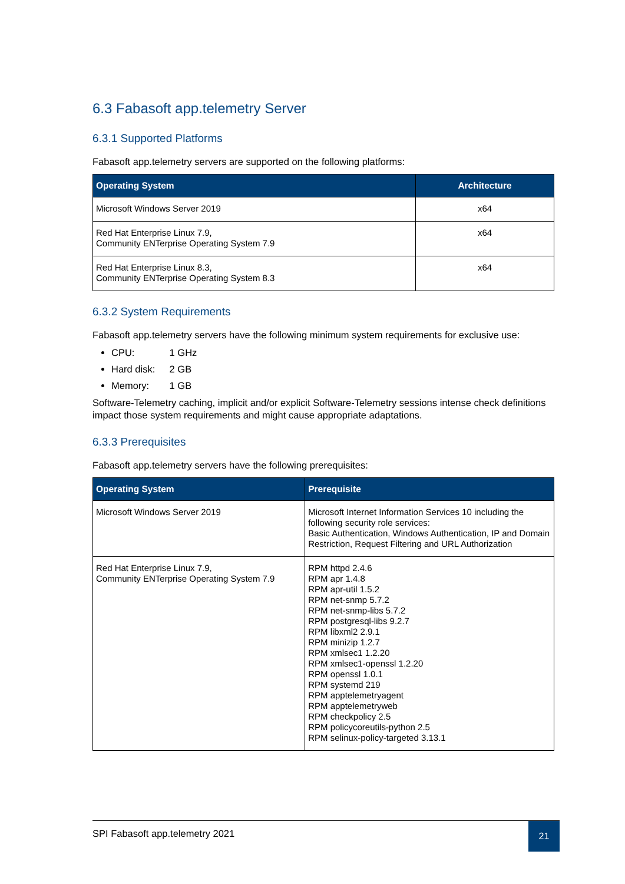6.3 Fabasoft app.telemetry Server
6.3.1 Supported Platforms
Fabasoft app.telemetry servers are supported on the following platforms:
| Operating System | Architecture |
| --- | --- |
| Microsoft Windows Server 2019 | x64 |
| Red Hat Enterprise Linux 7.9, Community ENTerprise Operating System 7.9 | x64 |
| Red Hat Enterprise Linux 8.3, Community ENTerprise Operating System 8.3 | x64 |
6.3.2 System Requirements
Fabasoft app.telemetry servers have the following minimum system requirements for exclusive use:
CPU: 1 GHz
Hard disk: 2 GB
Memory: 1 GB
Software-Telemetry caching, implicit and/or explicit Software-Telemetry sessions intense check definitions impact those system requirements and might cause appropriate adaptations.
6.3.3 Prerequisites
Fabasoft app.telemetry servers have the following prerequisites:
| Operating System | Prerequisite |
| --- | --- |
| Microsoft Windows Server 2019 | Microsoft Internet Information Services 10 including the following security role services: Basic Authentication, Windows Authentication, IP and Domain Restriction, Request Filtering and URL Authorization |
| Red Hat Enterprise Linux 7.9, Community ENTerprise Operating System 7.9 | RPM httpd 2.4.6 RPM apr 1.4.8 RPM apr-util 1.5.2 RPM net-snmp 5.7.2 RPM net-snmp-libs 5.7.2 RPM postgresql-libs 9.2.7 RPM libxml2 2.9.1 RPM minizip 1.2.7 RPM xmlsec1 1.2.20 RPM xmlsec1-openssl 1.2.20 RPM openssl 1.0.1 RPM systemd 219 RPM apptelemetryagent RPM apptelemetryweb RPM checkpolicy 2.5 RPM policycoreutils-python 2.5 RPM selinux-policy-targeted 3.13.1 |
SPI Fabasoft app.telemetry 2021
21